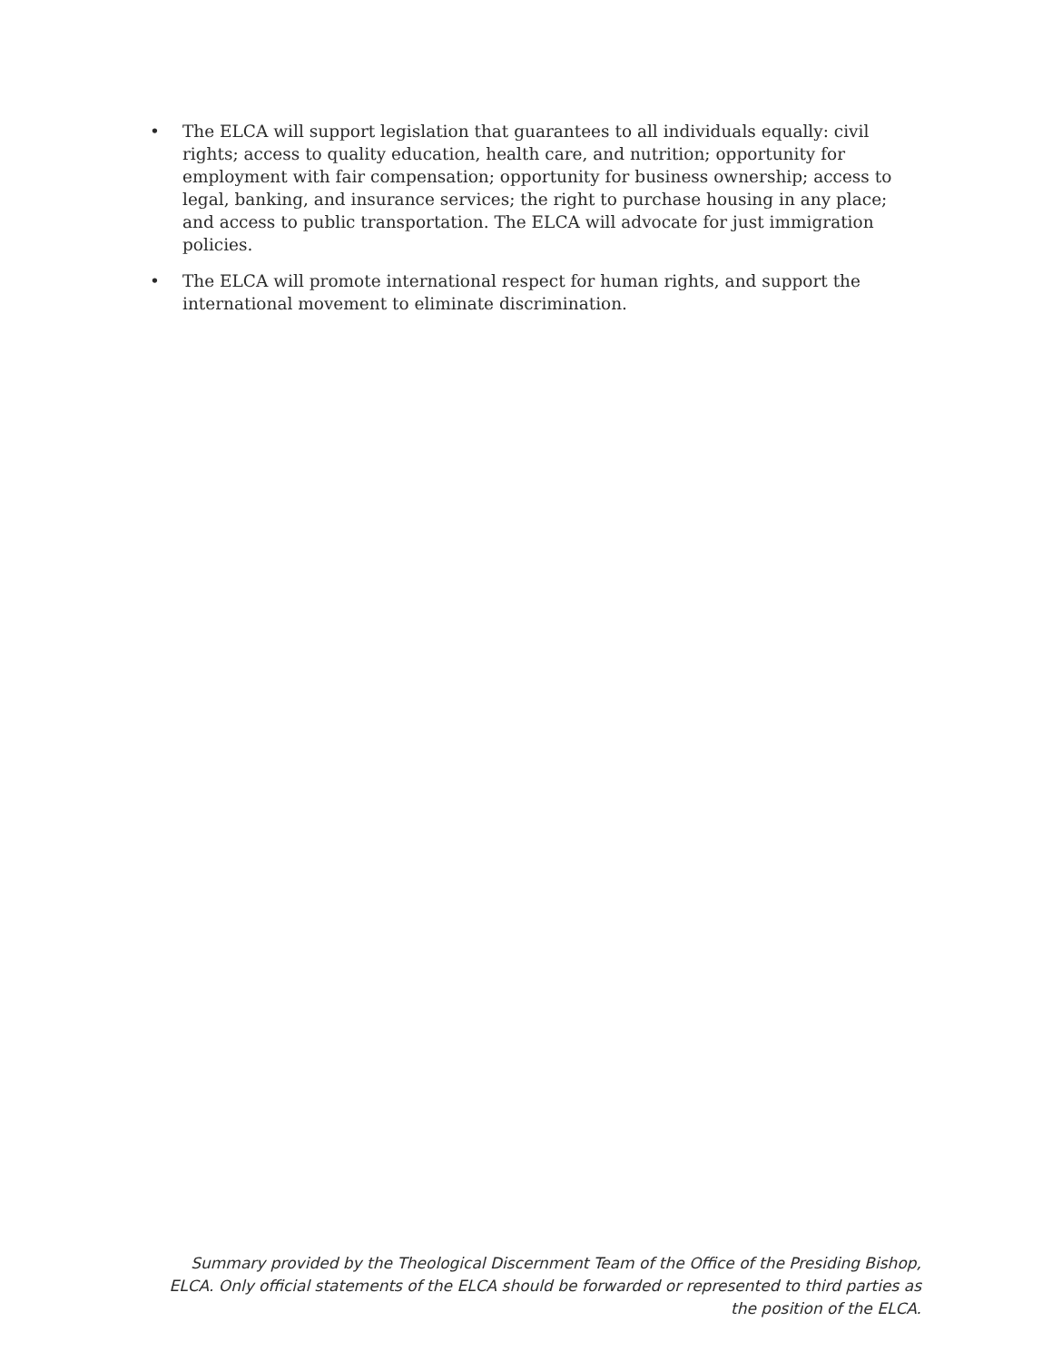• The ELCA will support legislation that guarantees to all individuals equally: civil rights; access to quality education, health care, and nutrition; opportunity for employment with fair compensation; opportunity for business ownership; access to legal, banking, and insurance services; the right to purchase housing in any place; and access to public transportation. The ELCA will advocate for just immigration policies.
• The ELCA will promote international respect for human rights, and support the international movement to eliminate discrimination.
Summary provided by the Theological Discernment Team of the Office of the Presiding Bishop, ELCA. Only official statements of the ELCA should be forwarded or represented to third parties as the position of the ELCA.